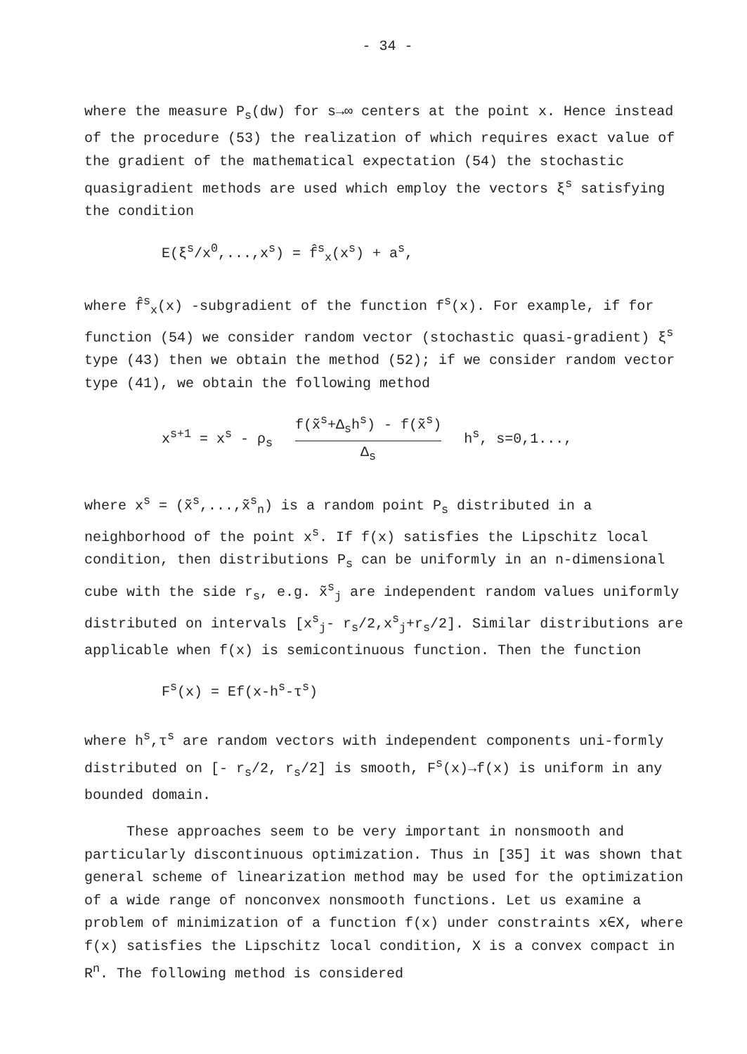- 34 -
where the measure P<sub>s</sub>(dw) for s→∞ centers at the point x. Hence instead of the procedure (53) the realization of which requires exact value of the gradient of the mathematical expectation (54) the stochastic quasigradient methods are used which employ the vectors ξ<sup>s</sup> satisfying the condition
E(ξ<sup>s</sup>/x<sup>0</sup>,...,x<sup>s</sup>) = f̂<sup>s</sup><sub>x</sub>(x<sup>s</sup>) + a<sup>s</sup>,
where f̂<sup>s</sup><sub>x</sub>(x) -subgradient of the function f<sup>s</sup>(x). For example, if for function (54) we consider random vector (stochastic quasi-gradient) ξ<sup>s</sup> type (43) then we obtain the method (52); if we consider random vector type (41), we obtain the following method
x<sup>s+1</sup> = x<sup>s</sup> - ρ<sub>s</sub> f(x̃<sup>s</sup>+Δ<sub>s</sub>h<sup>s</sup>) - f(x̃<sup>s</sup>) Δ<sub>s</sub> h<sup>s</sup>, s=0,1...,
where x<sup>s</sup> = (x̃<sup>s</sup>,...,x̃<sup>s</sup><sub>n</sub>) is a random point P<sub>s</sub> distributed in a neighborhood of the point x<sup>s</sup>. If f(x) satisfies the Lipschitz local condition, then distributions P<sub>s</sub> can be uniformly in an n-dimensional cube with the side r<sub>s</sub>, e.g. x̃<sup>s</sup><sub>j</sub> are independent random values uniformly distributed on intervals [x<sup>s</sup><sub>j</sub>- r<sub>s</sub>/2,x<sup>s</sup><sub>j</sub>+r<sub>s</sub>/2]. Similar distributions are applicable when f(x) is semicontinuous function. Then the function
F<sup>s</sup>(x) = Ef(x-h<sup>s</sup>-τ<sup>s</sup>)
where h<sup>s</sup>,τ<sup>s</sup> are random vectors with independent components uni-formly distributed on [- r<sub>s</sub>/2, r<sub>s</sub>/2] is smooth, F<sup>s</sup>(x)→f(x) is uniform in any bounded domain.
These approaches seem to be very important in nonsmooth and particularly discontinuous optimization. Thus in [35] it was shown that general scheme of linearization method may be used for the optimization of a wide range of nonconvex nonsmooth functions. Let us examine a problem of minimization of a function f(x) under constraints x∈X, where f(x) satisfies the Lipschitz local condition, X is a convex compact in R<sup>n</sup>. The following method is considered